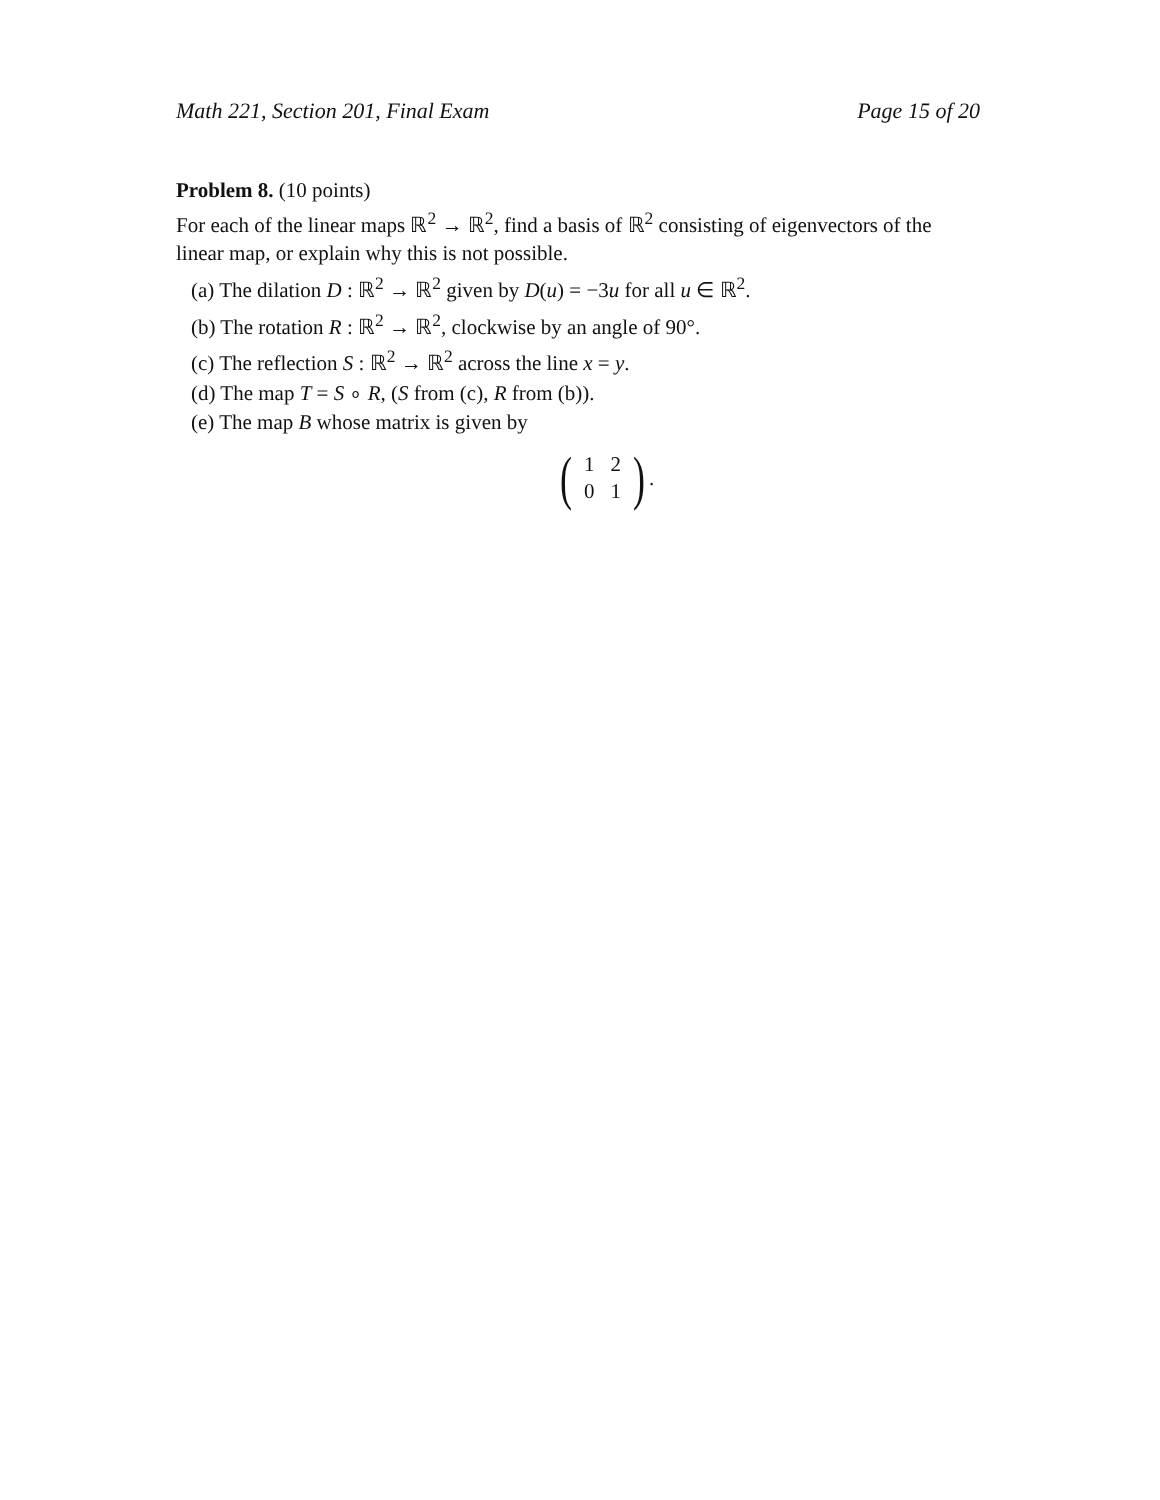Math 221, Section 201, Final Exam Page 15 of 20
Problem 8. (10 points)
For each of the linear maps ℝ<sup>2</sup> → ℝ<sup>2</sup>, find a basis of ℝ<sup>2</sup> consisting of eigenvectors of the linear map, or explain why this is not possible.
(a) The dilation D : ℝ<sup>2</sup> → ℝ<sup>2</sup> given by D(u) = −3u for all u ∈ ℝ<sup>2</sup>.
(b) The rotation R : ℝ<sup>2</sup> → ℝ<sup>2</sup>, clockwise by an angle of 90°.
(c) The reflection S : ℝ<sup>2</sup> → ℝ<sup>2</sup> across the line x = y.
(d) The map T = S ∘ R, (S from (c), R from (b)).
(e) The map B whose matrix is given by
(
| 1 | 2 |
| 0 | 1 |
) .